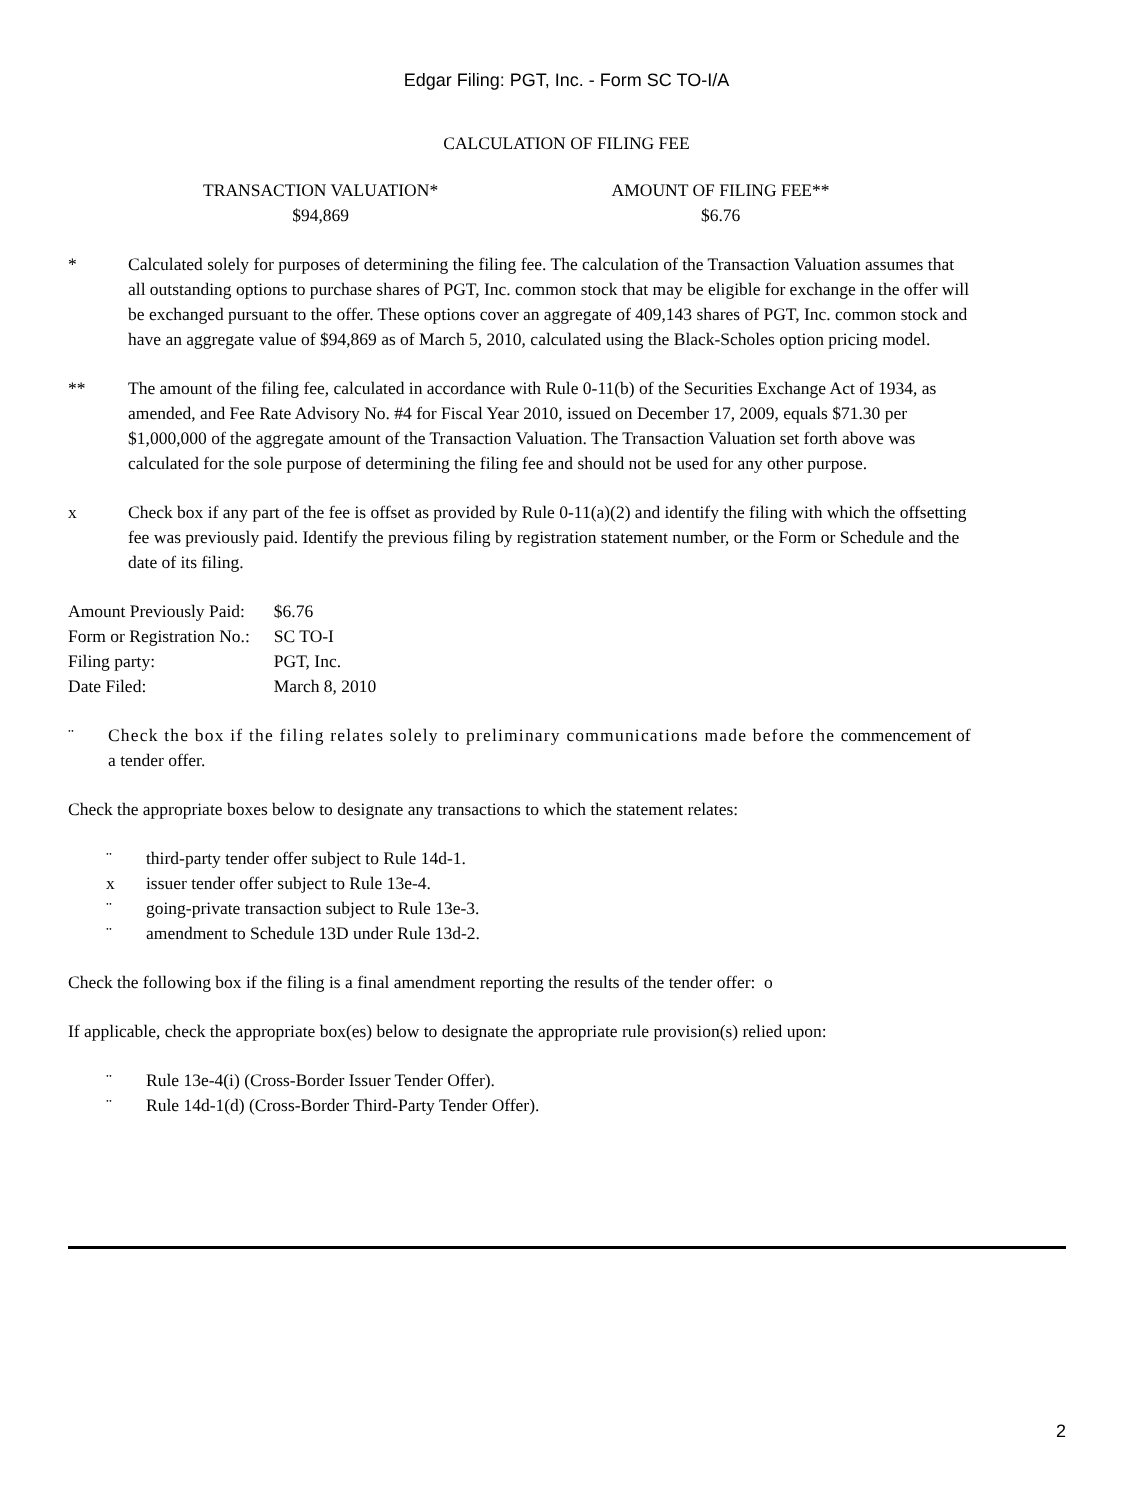Edgar Filing: PGT, Inc. - Form SC TO-I/A
CALCULATION OF FILING FEE
| TRANSACTION VALUATION* | AMOUNT OF FILING FEE** |
| --- | --- |
| $94,869 | $6.76 |
* Calculated solely for purposes of determining the filing fee. The calculation of the Transaction Valuation assumes that all outstanding options to purchase shares of PGT, Inc. common stock that may be eligible for exchange in the offer will be exchanged pursuant to the offer. These options cover an aggregate of 409,143 shares of PGT, Inc. common stock and have an aggregate value of $94,869 as of March 5, 2010, calculated using the Black-Scholes option pricing model.
** The amount of the filing fee, calculated in accordance with Rule 0-11(b) of the Securities Exchange Act of 1934, as amended, and Fee Rate Advisory No. #4 for Fiscal Year 2010, issued on December 17, 2009, equals $71.30 per $1,000,000 of the aggregate amount of the Transaction Valuation. The Transaction Valuation set forth above was calculated for the sole purpose of determining the filing fee and should not be used for any other purpose.
x Check box if any part of the fee is offset as provided by Rule 0-11(a)(2) and identify the filing with which the offsetting fee was previously paid. Identify the previous filing by registration statement number, or the Form or Schedule and the date of its filing.
| Amount Previously Paid: | $6.76 |
| Form or Registration No.: | SC TO-I |
| Filing party: | PGT, Inc. |
| Date Filed: | March 8, 2010 |
¨ Check the box if the filing relates solely to preliminary communications made before the commencement of a tender offer.
Check the appropriate boxes below to designate any transactions to which the statement relates:
¨ third-party tender offer subject to Rule 14d-1.
x issuer tender offer subject to Rule 13e-4.
¨ going-private transaction subject to Rule 13e-3.
¨ amendment to Schedule 13D under Rule 13d-2.
Check the following box if the filing is a final amendment reporting the results of the tender offer: o
If applicable, check the appropriate box(es) below to designate the appropriate rule provision(s) relied upon:
¨ Rule 13e-4(i) (Cross-Border Issuer Tender Offer).
¨ Rule 14d-1(d) (Cross-Border Third-Party Tender Offer).
2